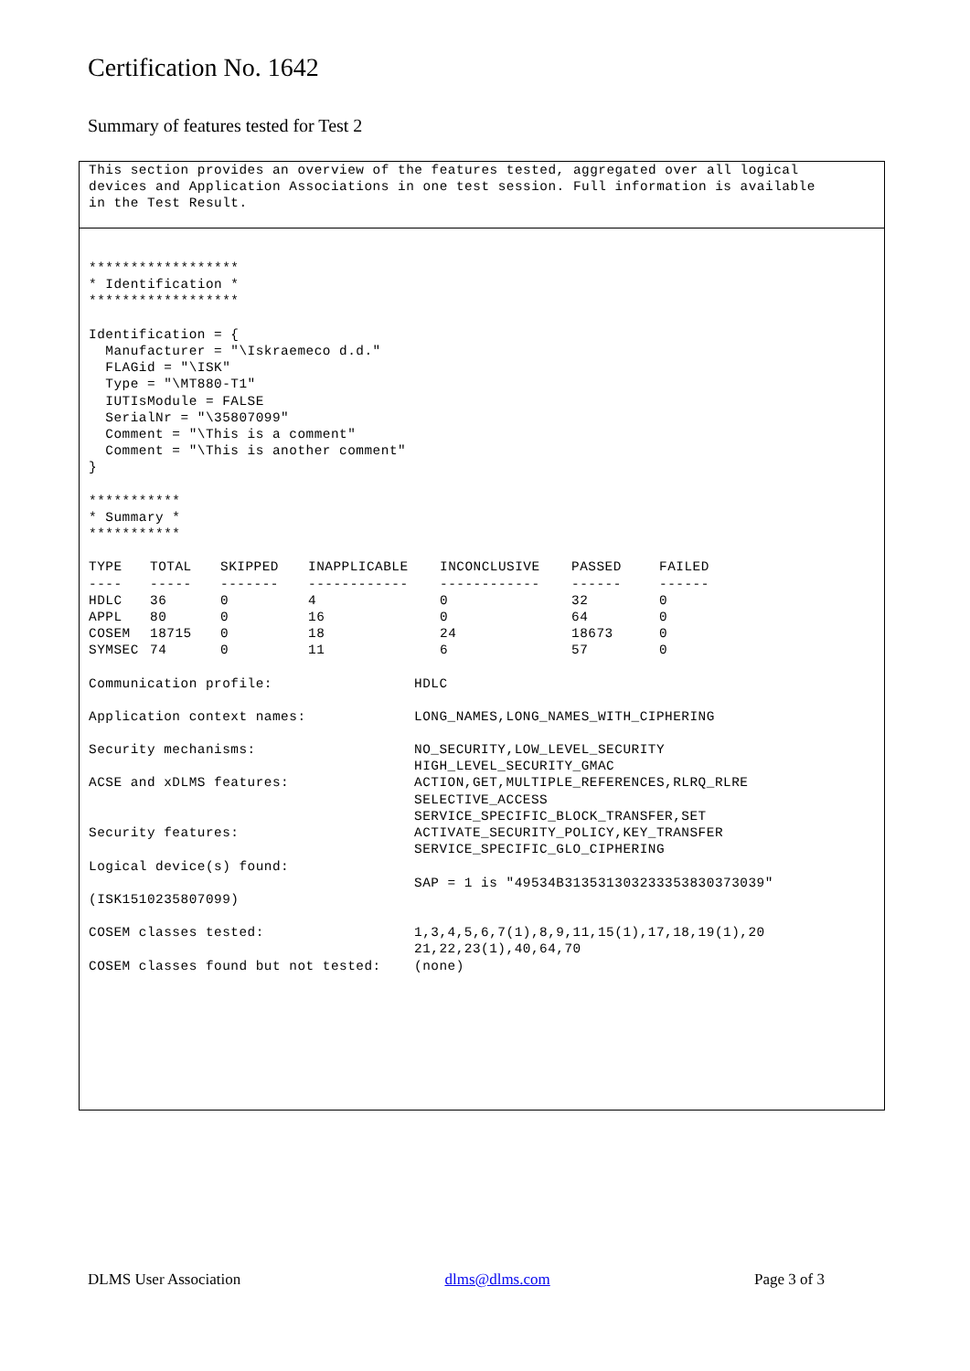Certification No. 1642
Summary of features tested for Test 2
This section provides an overview of the features tested, aggregated over all logical
devices and Application Associations in one test session. Full information is available
in the Test Result.
******************
* Identification *
******************

Identification = {
  Manufacturer = "\Iskraemeco d.d."
  FLAGid = "\ISK"
  Type = "\MT880-T1"
  IUTIsModule = FALSE
  SerialNr = "\35807099"
  Comment = "\This is a comment"
  Comment = "\This is another comment"
}

***********
* Summary *
***********
| TYPE | TOTAL | SKIPPED | INAPPLICABLE | INCONCLUSIVE | PASSED | FAILED |
| --- | --- | --- | --- | --- | --- | --- |
| ---- | ----- | ------- | ------------ | ------------ | ------ | ------ |
| HDLC | 36 | 0 | 4 | 0 | 32 | 0 |
| APPL | 80 | 0 | 16 | 0 | 64 | 0 |
| COSEM | 18715 | 0 | 18 | 24 | 18673 | 0 |
| SYMSEC | 74 | 0 | 11 | 6 | 57 | 0 |
| Communication profile: | HDLC |
| Application context names: | LONG_NAMES,LONG_NAMES_WITH_CIPHERING |
| Security mechanisms: | NO_SECURITY,LOW_LEVEL_SECURITY HIGH_LEVEL_SECURITY_GMAC |
| ACSE and xDLMS features: | ACTION,GET,MULTIPLE_REFERENCES,RLRQ_RLRE SELECTIVE_ACCESS SERVICE_SPECIFIC_BLOCK_TRANSFER,SET |
| Security features: | ACTIVATE_SECURITY_POLICY,KEY_TRANSFER SERVICE_SPECIFIC_GLO_CIPHERING |
| Logical device(s) found: (ISK1510235807099) | SAP = 1 is "49534B313531303233353830373039" |
| COSEM classes tested: | 1,3,4,5,6,7(1),8,9,11,15(1),17,18,19(1),20 21,22,23(1),40,64,70 |
| COSEM classes found but not tested: | (none) |
DLMS User Association dlms@dlms.com Page 3 of 3